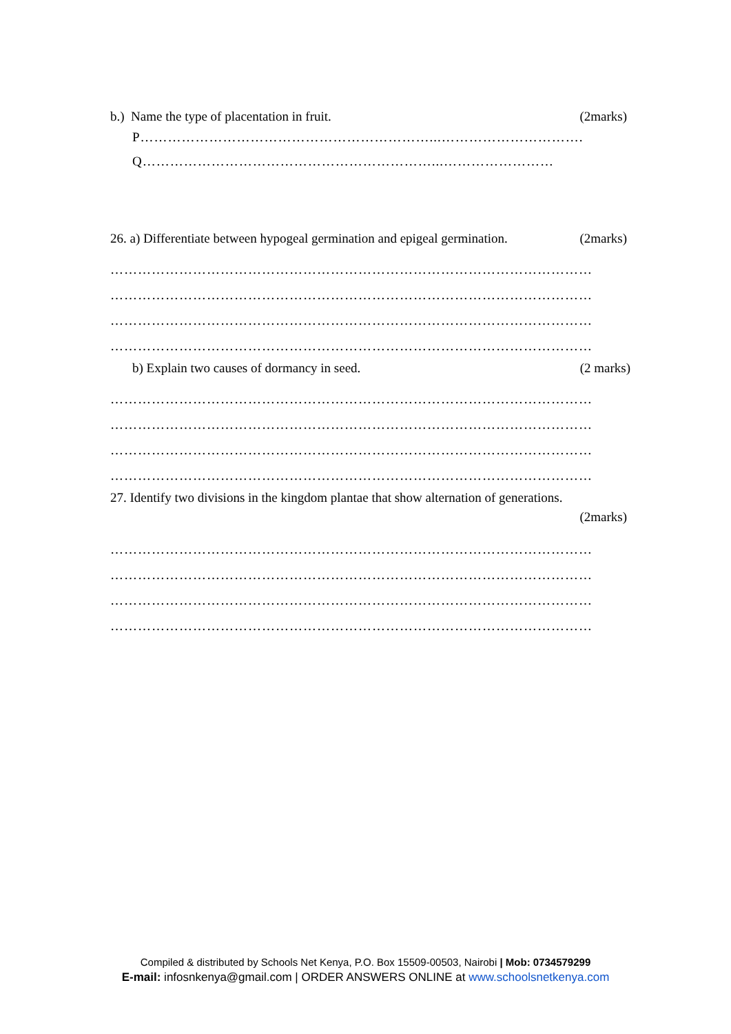b.) Name the type of placentation in fruit. (2marks)
P………………………………………………………...………………………….
Q………………………………………………………...……………………
26. a) Differentiate between hypogeal germination and epigeal germination. (2marks)
……………………………………………………………………………………………
……………………………………………………………………………………………
……………………………………………………………………………………………
……………………………………………………………………………………………
b) Explain two causes of dormancy in seed. (2 marks)
……………………………………………………………………………………………
……………………………………………………………………………………………
……………………………………………………………………………………………
……………………………………………………………………………………………
27. Identify two divisions in the kingdom plantae that show alternation of generations.
(2marks)
……………………………………………………………………………………………
……………………………………………………………………………………………
……………………………………………………………………………………………
……………………………………………………………………………………………
Compiled & distributed by Schools Net Kenya, P.O. Box 15509-00503, Nairobi | Mob: 0734579299
E-mail: infosnkenya@gmail.com | ORDER ANSWERS ONLINE at www.schoolsnetkenya.com